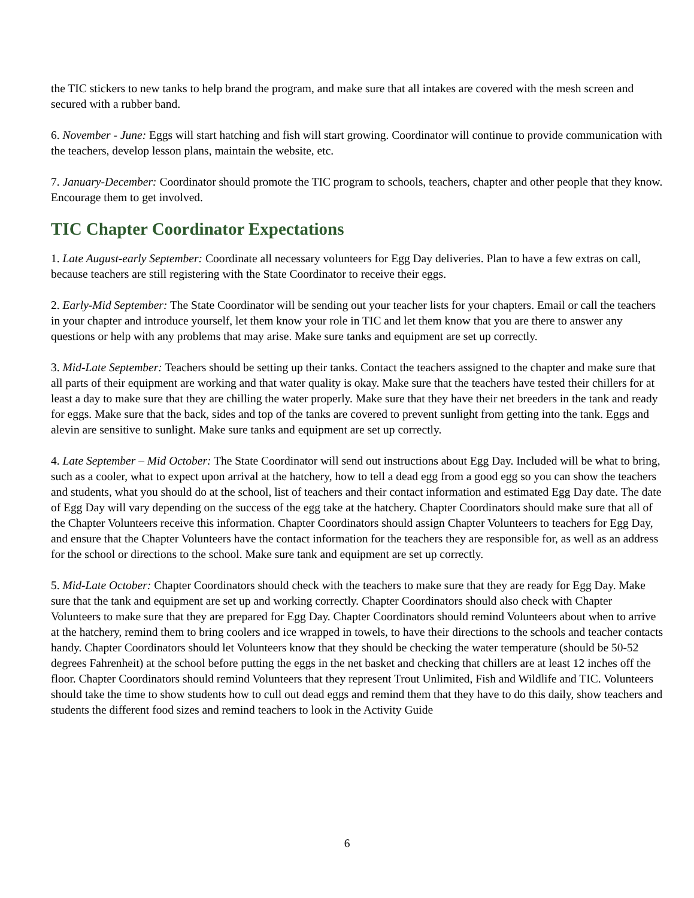the TIC stickers to new tanks to help brand the program, and make sure that all intakes are covered with the mesh screen and secured with a rubber band.
6. November - June: Eggs will start hatching and fish will start growing. Coordinator will continue to provide communication with the teachers, develop lesson plans, maintain the website, etc.
7. January-December: Coordinator should promote the TIC program to schools, teachers, chapter and other people that they know. Encourage them to get involved.
TIC Chapter Coordinator Expectations
1. Late August-early September: Coordinate all necessary volunteers for Egg Day deliveries. Plan to have a few extras on call, because teachers are still registering with the State Coordinator to receive their eggs.
2. Early-Mid September: The State Coordinator will be sending out your teacher lists for your chapters. Email or call the teachers in your chapter and introduce yourself, let them know your role in TIC and let them know that you are there to answer any questions or help with any problems that may arise. Make sure tanks and equipment are set up correctly.
3. Mid-Late September: Teachers should be setting up their tanks. Contact the teachers assigned to the chapter and make sure that all parts of their equipment are working and that water quality is okay. Make sure that the teachers have tested their chillers for at least a day to make sure that they are chilling the water properly. Make sure that they have their net breeders in the tank and ready for eggs. Make sure that the back, sides and top of the tanks are covered to prevent sunlight from getting into the tank. Eggs and alevin are sensitive to sunlight. Make sure tanks and equipment are set up correctly.
4. Late September – Mid October: The State Coordinator will send out instructions about Egg Day. Included will be what to bring, such as a cooler, what to expect upon arrival at the hatchery, how to tell a dead egg from a good egg so you can show the teachers and students, what you should do at the school, list of teachers and their contact information and estimated Egg Day date. The date of Egg Day will vary depending on the success of the egg take at the hatchery. Chapter Coordinators should make sure that all of the Chapter Volunteers receive this information. Chapter Coordinators should assign Chapter Volunteers to teachers for Egg Day, and ensure that the Chapter Volunteers have the contact information for the teachers they are responsible for, as well as an address for the school or directions to the school. Make sure tank and equipment are set up correctly.
5. Mid-Late October: Chapter Coordinators should check with the teachers to make sure that they are ready for Egg Day. Make sure that the tank and equipment are set up and working correctly. Chapter Coordinators should also check with Chapter Volunteers to make sure that they are prepared for Egg Day. Chapter Coordinators should remind Volunteers about when to arrive at the hatchery, remind them to bring coolers and ice wrapped in towels, to have their directions to the schools and teacher contacts handy. Chapter Coordinators should let Volunteers know that they should be checking the water temperature (should be 50-52 degrees Fahrenheit) at the school before putting the eggs in the net basket and checking that chillers are at least 12 inches off the floor. Chapter Coordinators should remind Volunteers that they represent Trout Unlimited, Fish and Wildlife and TIC. Volunteers should take the time to show students how to cull out dead eggs and remind them that they have to do this daily, show teachers and students the different food sizes and remind teachers to look in the Activity Guide
6